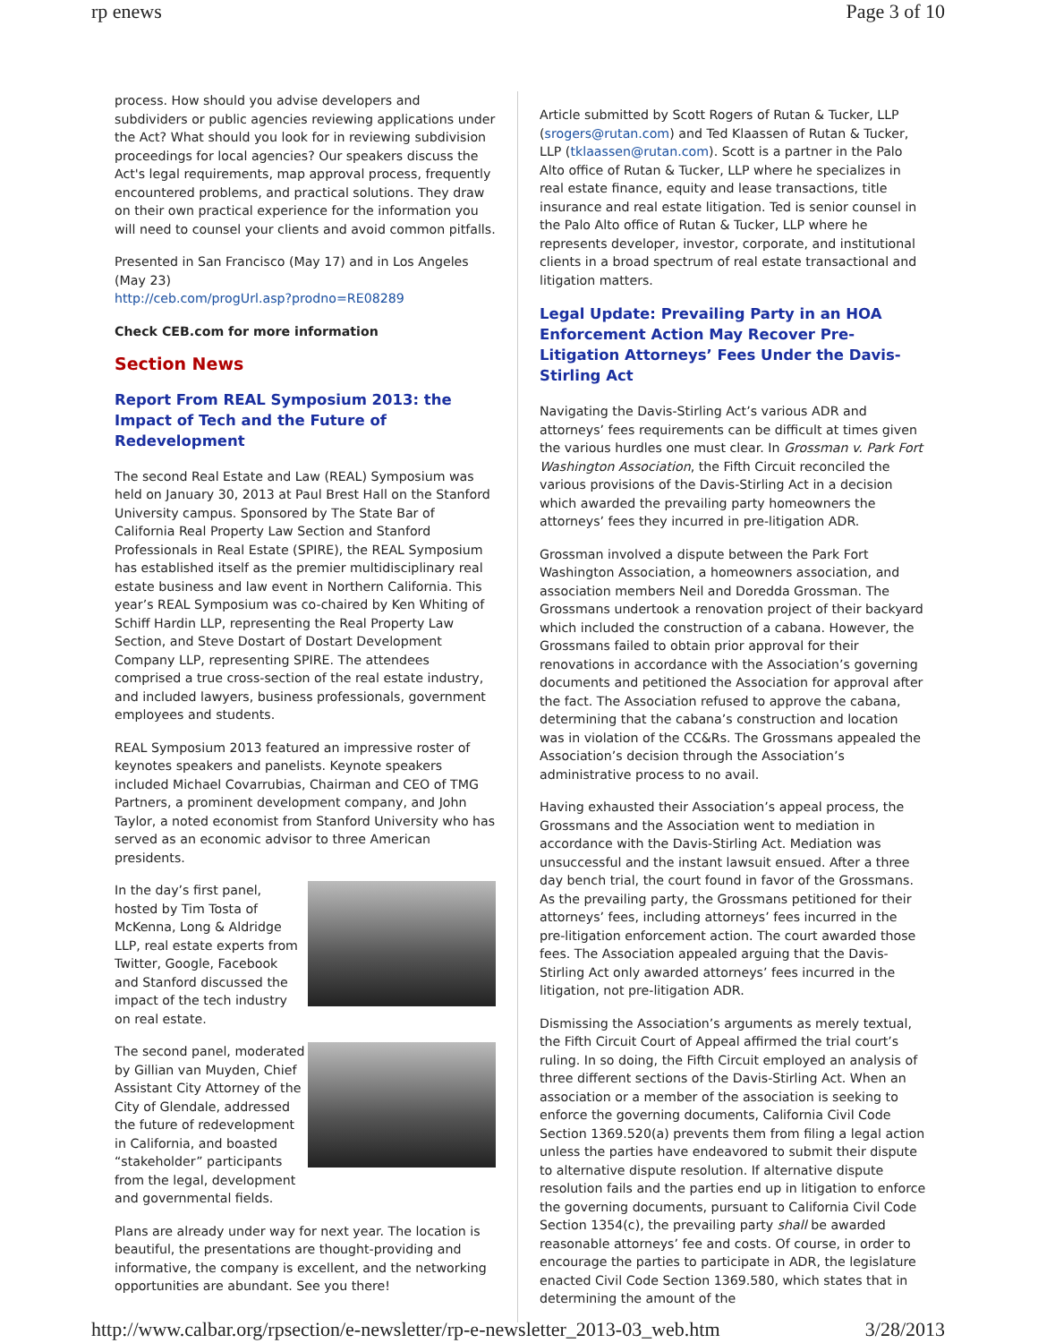rp enews Page 3 of 10
process. How should you advise developers and subdividers or public agencies reviewing applications under the Act? What should you look for in reviewing subdivision proceedings for local agencies? Our speakers discuss the Act's legal requirements, map approval process, frequently encountered problems, and practical solutions. They draw on their own practical experience for the information you will need to counsel your clients and avoid common pitfalls.
Presented in San Francisco (May 17) and in Los Angeles (May 23)
http://ceb.com/progUrl.asp?prodno=RE08289
Check CEB.com for more information
Section News
Report From REAL Symposium 2013: the Impact of Tech and the Future of Redevelopment
The second Real Estate and Law (REAL) Symposium was held on January 30, 2013 at Paul Brest Hall on the Stanford University campus. Sponsored by The State Bar of California Real Property Law Section and Stanford Professionals in Real Estate (SPIRE), the REAL Symposium has established itself as the premier multidisciplinary real estate business and law event in Northern California. This year’s REAL Symposium was co-chaired by Ken Whiting of Schiff Hardin LLP, representing the Real Property Law Section, and Steve Dostart of Dostart Development Company LLP, representing SPIRE. The attendees comprised a true cross-section of the real estate industry, and included lawyers, business professionals, government employees and students.
REAL Symposium 2013 featured an impressive roster of keynotes speakers and panelists. Keynote speakers included Michael Covarrubias, Chairman and CEO of TMG Partners, a prominent development company, and John Taylor, a noted economist from Stanford University who has served as an economic advisor to three American presidents.
In the day’s first panel, hosted by Tim Tosta of McKenna, Long & Aldridge LLP, real estate experts from Twitter, Google, Facebook and Stanford discussed the impact of the tech industry on real estate.
The second panel, moderated by Gillian van Muyden, Chief Assistant City Attorney of the City of Glendale, addressed the future of redevelopment in California, and boasted “stakeholder” participants from the legal, development and governmental fields.
Plans are already under way for next year. The location is beautiful, the presentations are thought-providing and informative, the company is excellent, and the networking opportunities are abundant. See you there!
Article submitted by Scott Rogers of Rutan & Tucker, LLP (srogers@rutan.com) and Ted Klaassen of Rutan & Tucker, LLP (tklaassen@rutan.com). Scott is a partner in the Palo Alto office of Rutan & Tucker, LLP where he specializes in real estate finance, equity and lease transactions, title insurance and real estate litigation. Ted is senior counsel in the Palo Alto office of Rutan & Tucker, LLP where he represents developer, investor, corporate, and institutional clients in a broad spectrum of real estate transactional and litigation matters.
Legal Update: Prevailing Party in an HOA Enforcement Action May Recover Pre-Litigation Attorneys’ Fees Under the Davis-Stirling Act
Navigating the Davis-Stirling Act’s various ADR and attorneys’ fees requirements can be difficult at times given the various hurdles one must clear. In Grossman v. Park Fort Washington Association, the Fifth Circuit reconciled the various provisions of the Davis-Stirling Act in a decision which awarded the prevailing party homeowners the attorneys’ fees they incurred in pre-litigation ADR.
Grossman involved a dispute between the Park Fort Washington Association, a homeowners association, and association members Neil and Doredda Grossman. The Grossmans undertook a renovation project of their backyard which included the construction of a cabana. However, the Grossmans failed to obtain prior approval for their renovations in accordance with the Association’s governing documents and petitioned the Association for approval after the fact. The Association refused to approve the cabana, determining that the cabana’s construction and location was in violation of the CC&Rs. The Grossmans appealed the Association’s decision through the Association’s administrative process to no avail.
Having exhausted their Association’s appeal process, the Grossmans and the Association went to mediation in accordance with the Davis-Stirling Act. Mediation was unsuccessful and the instant lawsuit ensued. After a three day bench trial, the court found in favor of the Grossmans. As the prevailing party, the Grossmans petitioned for their attorneys’ fees, including attorneys’ fees incurred in the pre-litigation enforcement action. The court awarded those fees. The Association appealed arguing that the Davis-Stirling Act only awarded attorneys’ fees incurred in the litigation, not pre-litigation ADR.
Dismissing the Association’s arguments as merely textual, the Fifth Circuit Court of Appeal affirmed the trial court’s ruling. In so doing, the Fifth Circuit employed an analysis of three different sections of the Davis-Stirling Act. When an association or a member of the association is seeking to enforce the governing documents, California Civil Code Section 1369.520(a) prevents them from filing a legal action unless the parties have endeavored to submit their dispute to alternative dispute resolution. If alternative dispute resolution fails and the parties end up in litigation to enforce the governing documents, pursuant to California Civil Code Section 1354(c), the prevailing party shall be awarded reasonable attorneys’ fee and costs. Of course, in order to encourage the parties to participate in ADR, the legislature enacted Civil Code Section 1369.580, which states that in determining the amount of the
http://www.calbar.org/rpsection/e-newsletter/rp-e-newsletter_2013-03_web.htm 3/28/2013